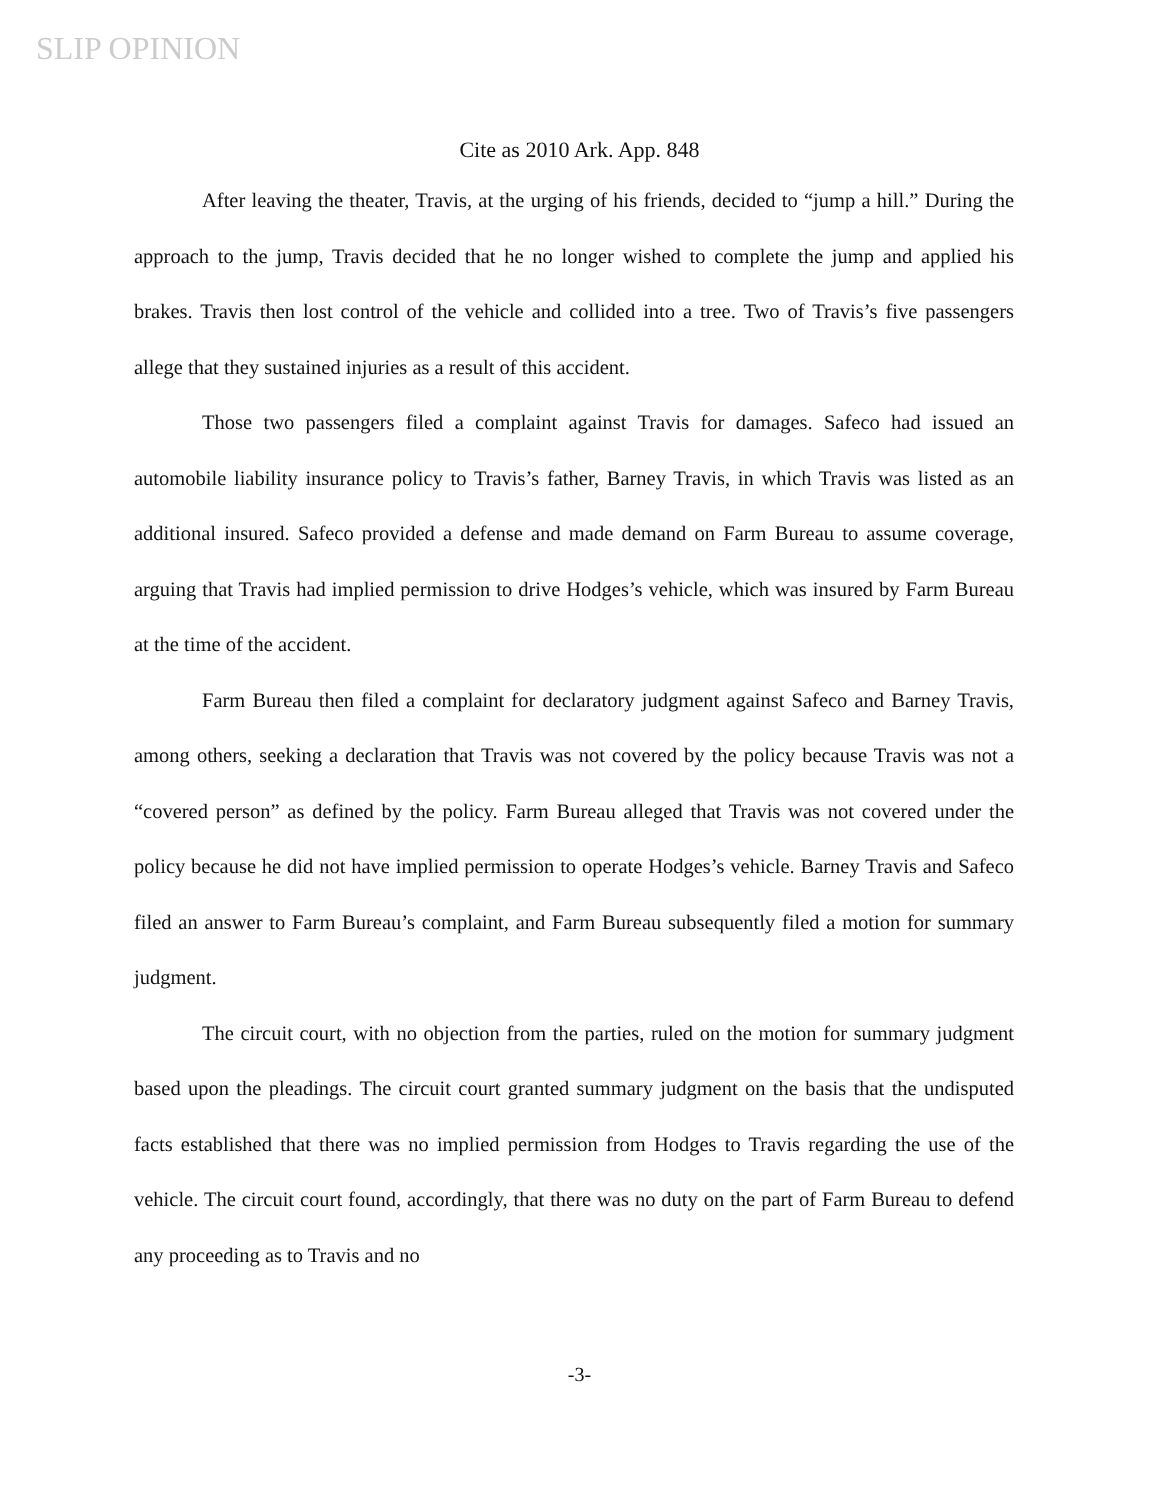SLIP OPINION
Cite as 2010 Ark. App. 848
After leaving the theater, Travis, at the urging of his friends, decided to “jump a hill.” During the approach to the jump, Travis decided that he no longer wished to complete the jump and applied his brakes. Travis then lost control of the vehicle and collided into a tree. Two of Travis’s five passengers allege that they sustained injuries as a result of this accident.
Those two passengers filed a complaint against Travis for damages. Safeco had issued an automobile liability insurance policy to Travis’s father, Barney Travis, in which Travis was listed as an additional insured. Safeco provided a defense and made demand on Farm Bureau to assume coverage, arguing that Travis had implied permission to drive Hodges’s vehicle, which was insured by Farm Bureau at the time of the accident.
Farm Bureau then filed a complaint for declaratory judgment against Safeco and Barney Travis, among others, seeking a declaration that Travis was not covered by the policy because Travis was not a “covered person” as defined by the policy. Farm Bureau alleged that Travis was not covered under the policy because he did not have implied permission to operate Hodges’s vehicle. Barney Travis and Safeco filed an answer to Farm Bureau’s complaint, and Farm Bureau subsequently filed a motion for summary judgment.
The circuit court, with no objection from the parties, ruled on the motion for summary judgment based upon the pleadings. The circuit court granted summary judgment on the basis that the undisputed facts established that there was no implied permission from Hodges to Travis regarding the use of the vehicle. The circuit court found, accordingly, that there was no duty on the part of Farm Bureau to defend any proceeding as to Travis and no
-3-